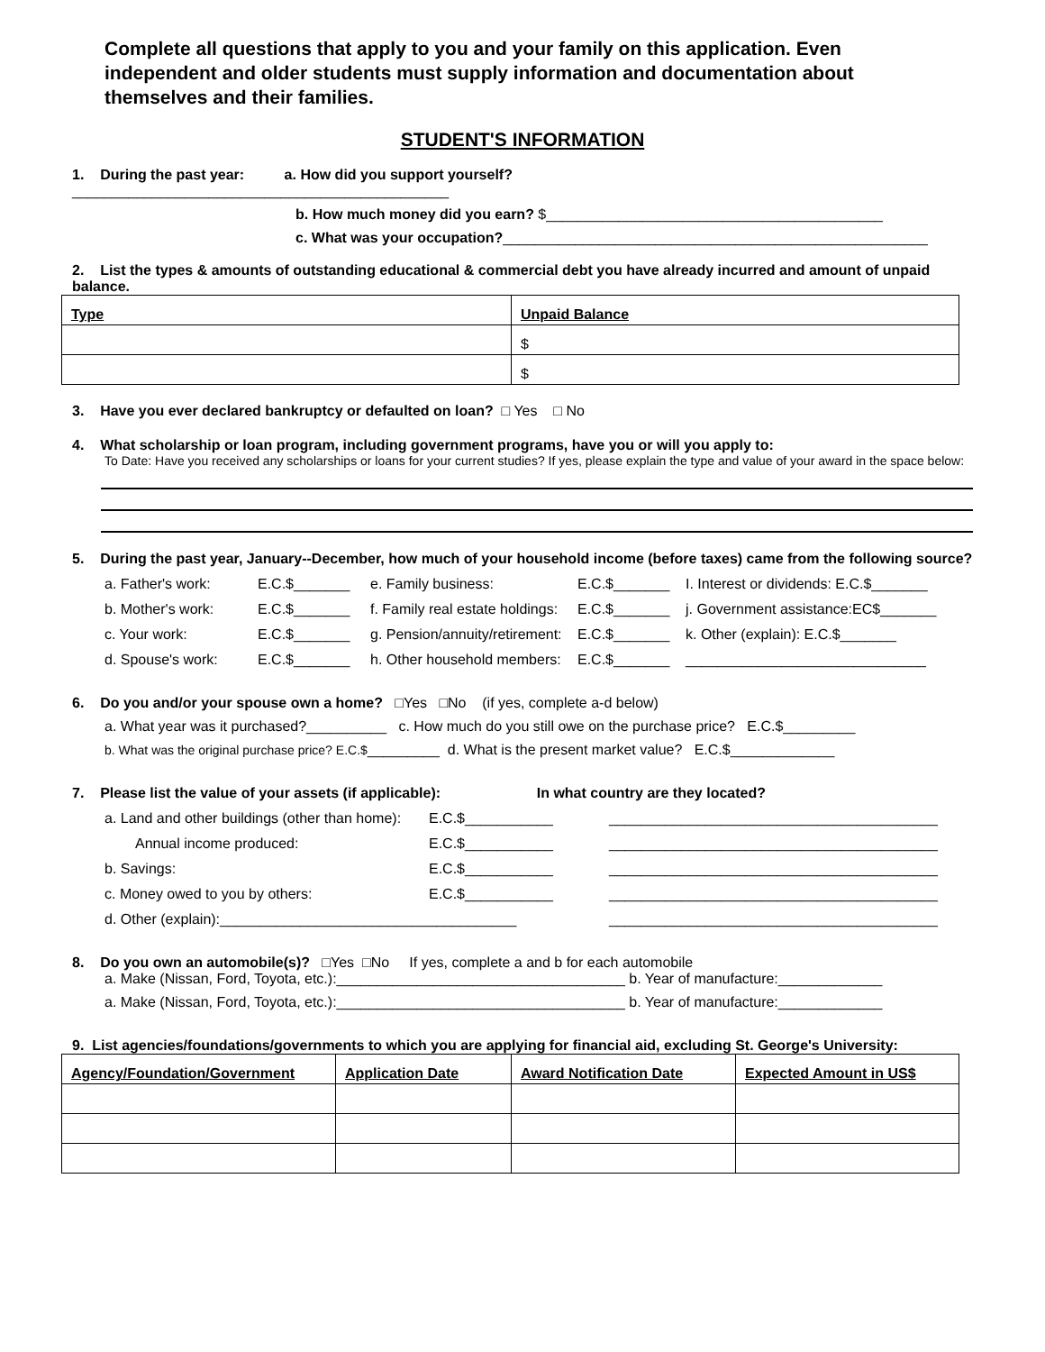Complete all questions that apply to you and your family on this application. Even independent and older students must supply information and documentation about themselves and their families.
STUDENT'S INFORMATION
1. During the past year: a. How did you support yourself?
_______________________________________________
b. How much money did you earn? $__________________________________________
c. What was your occupation?_____________________________________________________
2. List the types & amounts of outstanding educational & commercial debt you have already incurred and amount of unpaid balance.
| Type | Unpaid Balance |
| --- | --- |
| | $ |
| | $ |
3. Have you ever declared bankruptcy or defaulted on loan? □ Yes □ No
4. What scholarship or loan program, including government programs, have you or will you apply to:
To Date: Have you received any scholarships or loans for your current studies? If yes, please explain the type and value of your award in the space below:
5. During the past year, January--December, how much of your household income (before taxes) came from the following source?
a. Father's work: E.C.$_______ e. Family business: E.C.$_______ I. Interest or dividends: E.C.$_______ b. Mother's work: E.C.$_______ f. Family real estate holdings: E.C.$_______ j. Government assistance:EC$_______ c. Your work: E.C.$_______ g. Pension/annuity/retirement: E.C.$_______ k. Other (explain): E.C.$_______ d. Spouse's work: E.C.$_______ h. Other household members: E.C.$_______ ______________________________
6. Do you and/or your spouse own a home? □Yes □No (if yes, complete a-d below)
a. What year was it purchased?__________ c. How much do you still owe on the purchase price? E.C.$_________
b. What was the original purchase price? E.C.$_________ d. What is the present market value? E.C.$_____________
7. Please list the value of your assets (if applicable): In what country are they located?
a. Land and other buildings (other than home): E.C.$___________ _________________________________________ Annual income produced: E.C.$___________ _________________________________________ b. Savings: E.C.$___________ _________________________________________ c. Money owed to you by others: E.C.$___________ _________________________________________ d. Other (explain):_____________________________________ _________________________________________
8. Do you own an automobile(s)? □Yes □No If yes, complete a and b for each automobile
a. Make (Nissan, Ford, Toyota, etc.):____________________________________ b. Year of manufacture:_____________
a. Make (Nissan, Ford, Toyota, etc.):____________________________________ b. Year of manufacture:_____________
9. List agencies/foundations/governments to which you are applying for financial aid, excluding St. George's University:
| Agency/Foundation/Government | Application Date | Award Notification Date | Expected Amount in US$ |
| --- | --- | --- | --- |